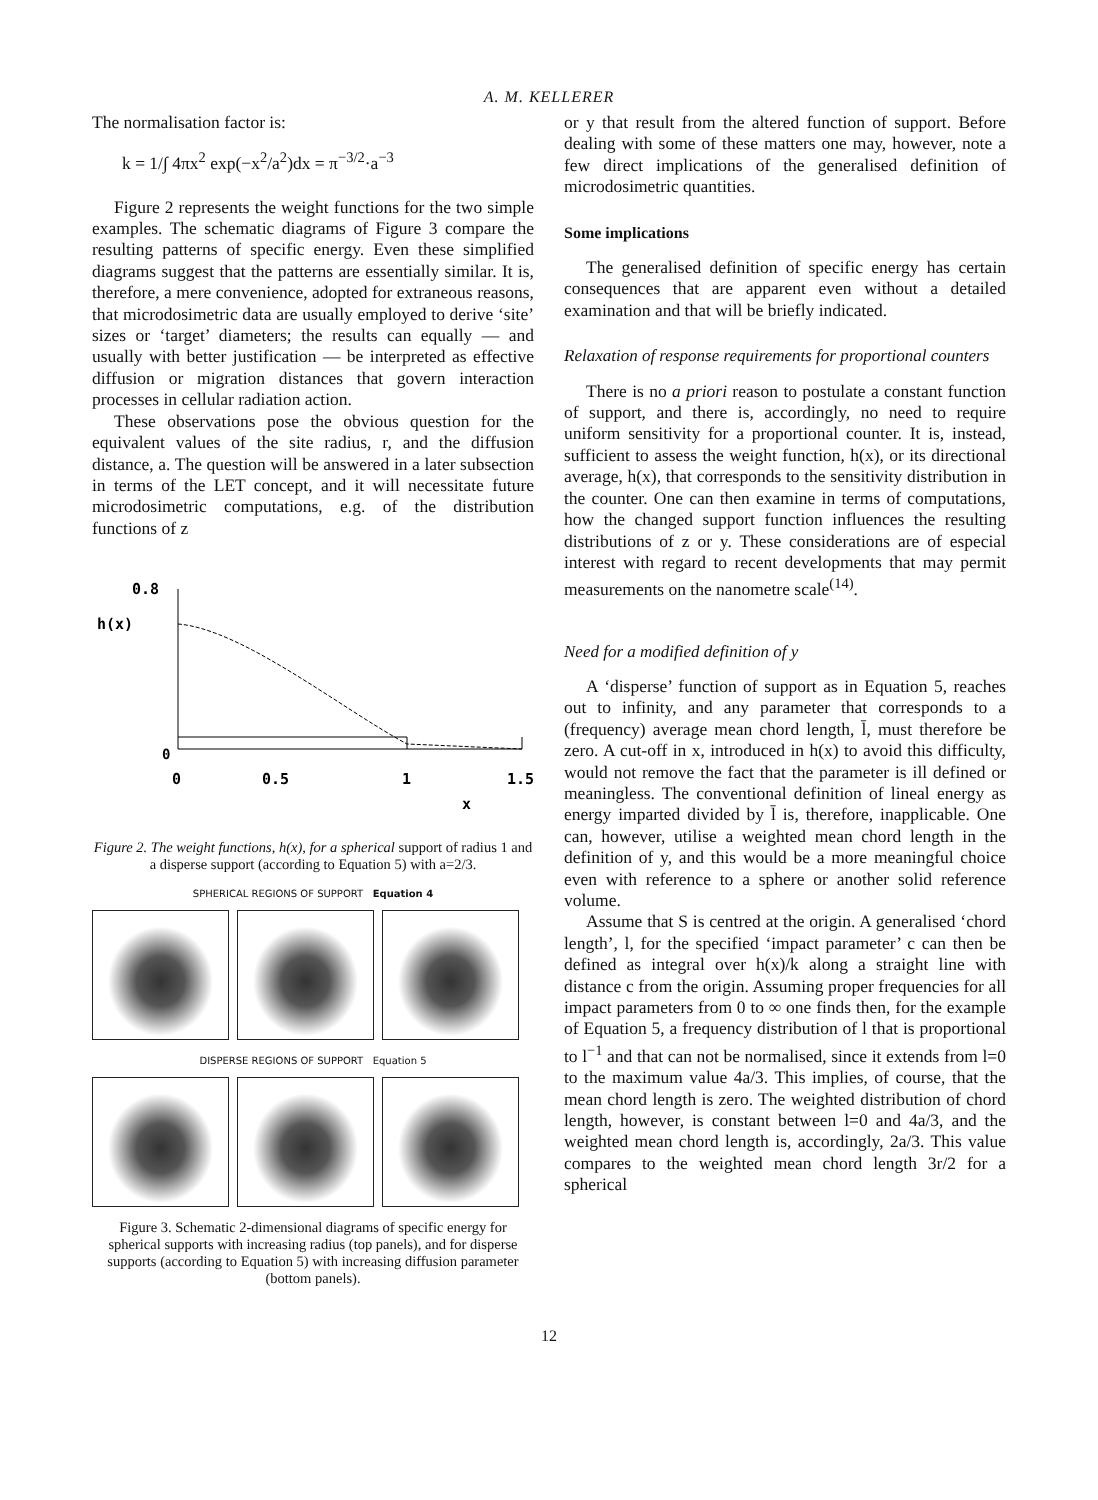A. M. KELLERER
The normalisation factor is:
k = 1/∫ 4πx<sup>2</sup> exp(−x<sup>2</sup>/a<sup>2</sup>)dx = π<sup>−3/2</sup>·a<sup>−3</sup>
Figure 2 represents the weight functions for the two simple examples. The schematic diagrams of Figure 3 compare the resulting patterns of specific energy. Even these simplified diagrams suggest that the patterns are essentially similar. It is, therefore, a mere convenience, adopted for extraneous reasons, that microdosimetric data are usually employed to derive ‘site’ sizes or ‘target’ diameters; the results can equally — and usually with better justification — be interpreted as effective diffusion or migration distances that govern interaction processes in cellular radiation action.
These observations pose the obvious question for the equivalent values of the site radius, r, and the diffusion distance, a. The question will be answered in a later subsection in terms of the LET concept, and it will necessitate future microdosimetric computations, e.g. of the distribution functions of z
0.8
h(x)
0
0
0.5
1
1.5
x
Figure 2. The weight functions, h(x), for a spherical support of radius 1 and a disperse support (according to Equation 5) with a=2/3.
SPHERICAL REGIONS OF SUPPORT Equation 4
DISPERSE REGIONS OF SUPPORT Equation 5
Figure 3. Schematic 2-dimensional diagrams of specific energy for spherical supports with increasing radius (top panels), and for disperse supports (according to Equation 5) with increasing diffusion parameter (bottom panels).
or y that result from the altered function of support. Before dealing with some of these matters one may, however, note a few direct implications of the generalised definition of microdosimetric quantities.
Some implications
The generalised definition of specific energy has certain consequences that are apparent even without a detailed examination and that will be briefly indicated.
Relaxation of response requirements for proportional counters
There is no a priori reason to postulate a constant function of support, and there is, accordingly, no need to require uniform sensitivity for a proportional counter. It is, instead, sufficient to assess the weight function, h(x), or its directional average, h(x), that corresponds to the sensitivity distribution in the counter. One can then examine in terms of computations, how the changed support function influences the resulting distributions of z or y. These considerations are of especial interest with regard to recent developments that may permit measurements on the nanometre scale<sup>(14)</sup>.
Need for a modified definition of y
A ‘disperse’ function of support as in Equation 5, reaches out to infinity, and any parameter that corresponds to a (frequency) average mean chord length, l̄, must therefore be zero. A cut-off in x, introduced in h(x) to avoid this difficulty, would not remove the fact that the parameter is ill defined or meaningless. The conventional definition of lineal energy as energy imparted divided by l̄ is, therefore, inapplicable. One can, however, utilise a weighted mean chord length in the definition of y, and this would be a more meaningful choice even with reference to a sphere or another solid reference volume.
Assume that S is centred at the origin. A generalised ‘chord length’, l, for the specified ‘impact parameter’ c can then be defined as integral over h(x)/k along a straight line with distance c from the origin. Assuming proper frequencies for all impact parameters from 0 to ∞ one finds then, for the example of Equation 5, a frequency distribution of l that is proportional to l<sup>−1</sup> and that can not be normalised, since it extends from l=0 to the maximum value 4a/3. This implies, of course, that the mean chord length is zero. The weighted distribution of chord length, however, is constant between l=0 and 4a/3, and the weighted mean chord length is, accordingly, 2a/3. This value compares to the weighted mean chord length 3r/2 for a spherical
12